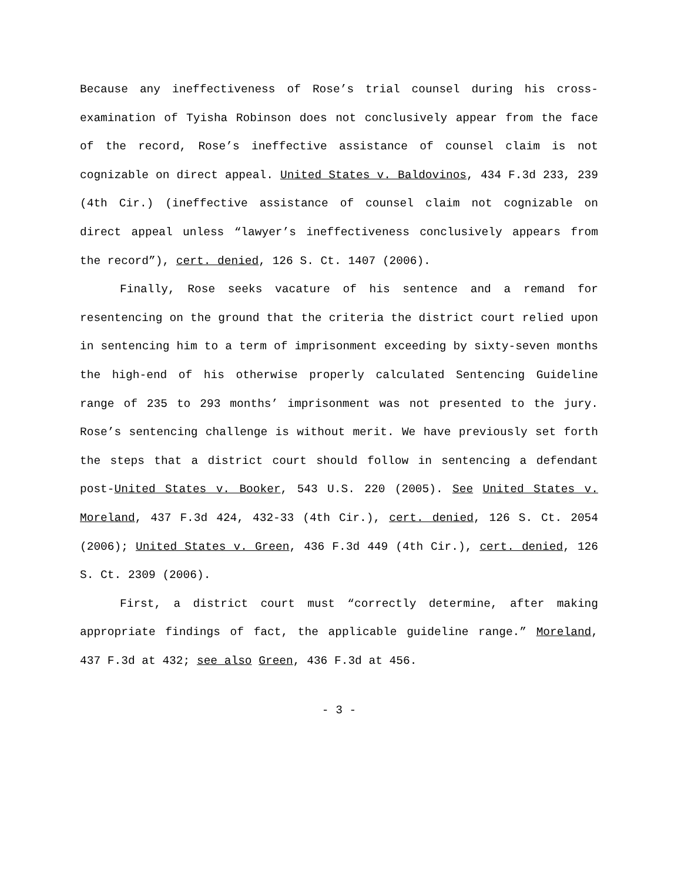Because any ineffectiveness of Rose’s trial counsel during his cross-examination of Tyisha Robinson does not conclusively appear from the face of the record, Rose’s ineffective assistance of counsel claim is not cognizable on direct appeal. United States v. Baldovinos, 434 F.3d 233, 239 (4th Cir.) (ineffective assistance of counsel claim not cognizable on direct appeal unless “lawyer’s ineffectiveness conclusively appears from the record”), cert. denied, 126 S. Ct. 1407 (2006).
Finally, Rose seeks vacature of his sentence and a remand for resentencing on the ground that the criteria the district court relied upon in sentencing him to a term of imprisonment exceeding by sixty-seven months the high-end of his otherwise properly calculated Sentencing Guideline range of 235 to 293 months’ imprisonment was not presented to the jury. Rose’s sentencing challenge is without merit. We have previously set forth the steps that a district court should follow in sentencing a defendant post-United States v. Booker, 543 U.S. 220 (2005). See United States v. Moreland, 437 F.3d 424, 432-33 (4th Cir.), cert. denied, 126 S. Ct. 2054 (2006); United States v. Green, 436 F.3d 449 (4th Cir.), cert. denied, 126 S. Ct. 2309 (2006).
First, a district court must “correctly determine, after making appropriate findings of fact, the applicable guideline range.” Moreland, 437 F.3d at 432; see also Green, 436 F.3d at 456.
- 3 -